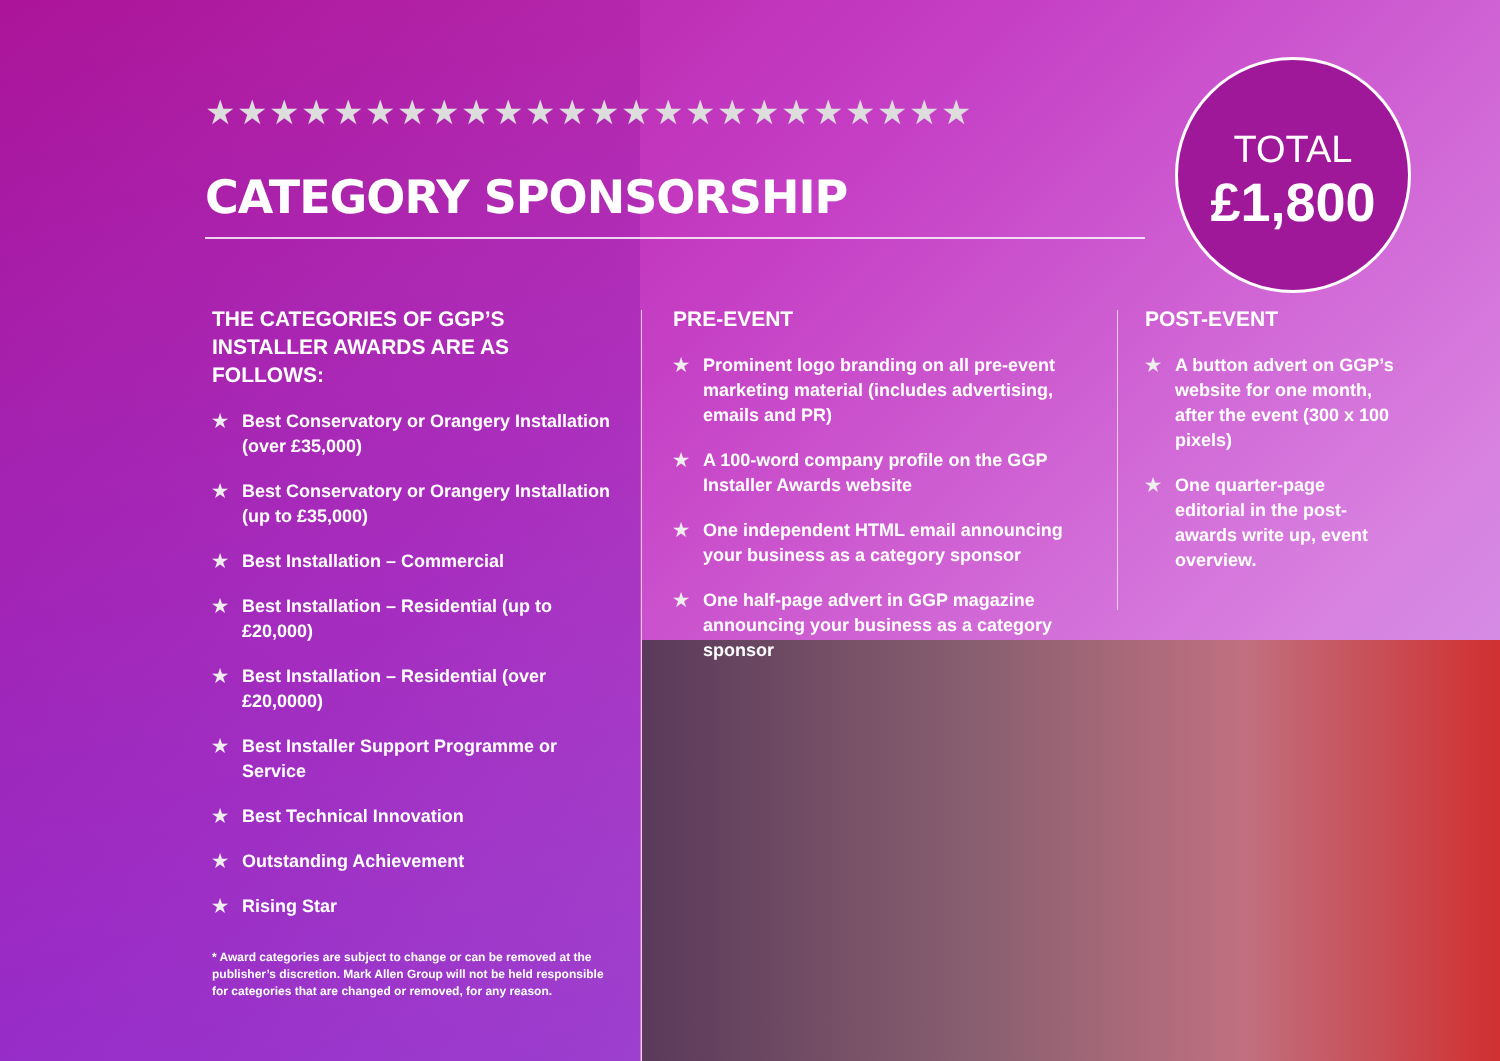★★★★★★★★★★★★★★★★★★★★★★★★
CATEGORY SPONSORSHIP
TOTAL
£1,800
THE CATEGORIES OF GGP’S INSTALLER AWARDS ARE AS FOLLOWS:
★ Best Conservatory or Orangery Installation (over £35,000)
★ Best Conservatory or Orangery Installation (up to £35,000)
★ Best Installation – Commercial
★ Best Installation – Residential (up to £20,000)
★ Best Installation – Residential (over £20,0000)
★ Best Installer Support Programme or Service
★ Best Technical Innovation
★ Outstanding Achievement
★ Rising Star
* Award categories are subject to change or can be removed at the publisher’s discretion. Mark Allen Group will not be held responsible for categories that are changed or removed, for any reason.
PRE-EVENT
★ Prominent logo branding on all pre-event marketing material (includes advertising, emails and PR)
★ A 100-word company profile on the GGP Installer Awards website
★ One independent HTML email announcing your business as a category sponsor
★ One half-page advert in GGP magazine announcing your business as a category sponsor
POST-EVENT
★ A button advert on GGP’s website for one month, after the event (300 x 100 pixels)
★ One quarter-page editorial in the post-awards write up, event overview.